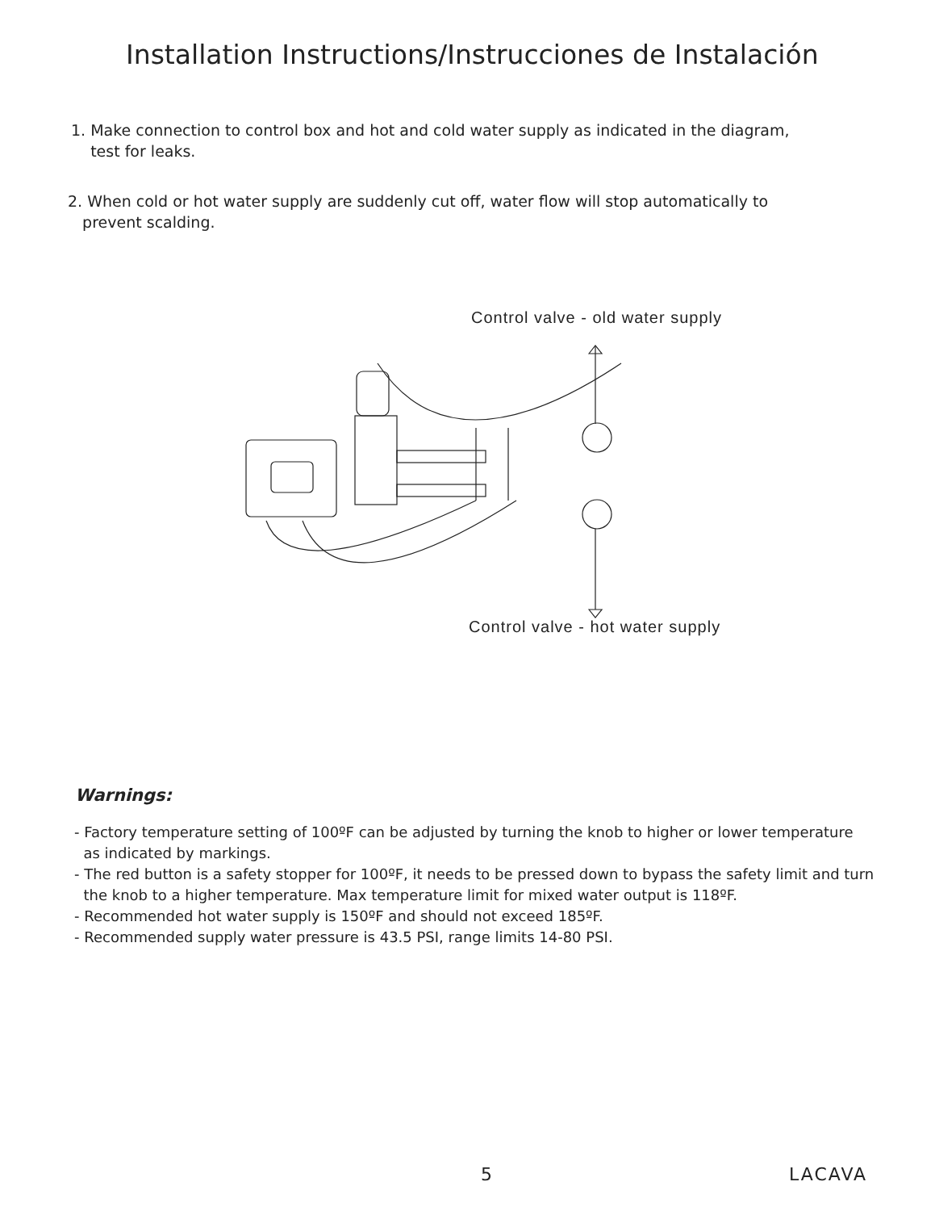Installation Instructions/Instrucciones de Instalación
1. Make connection to control box and hot and cold water supply as indicated in the diagram,
test for leaks.
2. When cold or hot water supply are suddenly cut off, water flow will stop automatically to
prevent scalding.
Control valve - old water supply
Control valve - hot water supply
Warnings:
- Factory temperature setting of 100ºF can be adjusted by turning the knob to higher or lower temperature
as indicated by markings.
- The red button is a safety stopper for 100ºF, it needs to be pressed down to bypass the safety limit and turn
the knob to a higher temperature. Max temperature limit for mixed water output is 118ºF.
- Recommended hot water supply is 150ºF and should not exceed 185ºF.
- Recommended supply water pressure is 43.5 PSI, range limits 14-80 PSI.
5 LACAVA